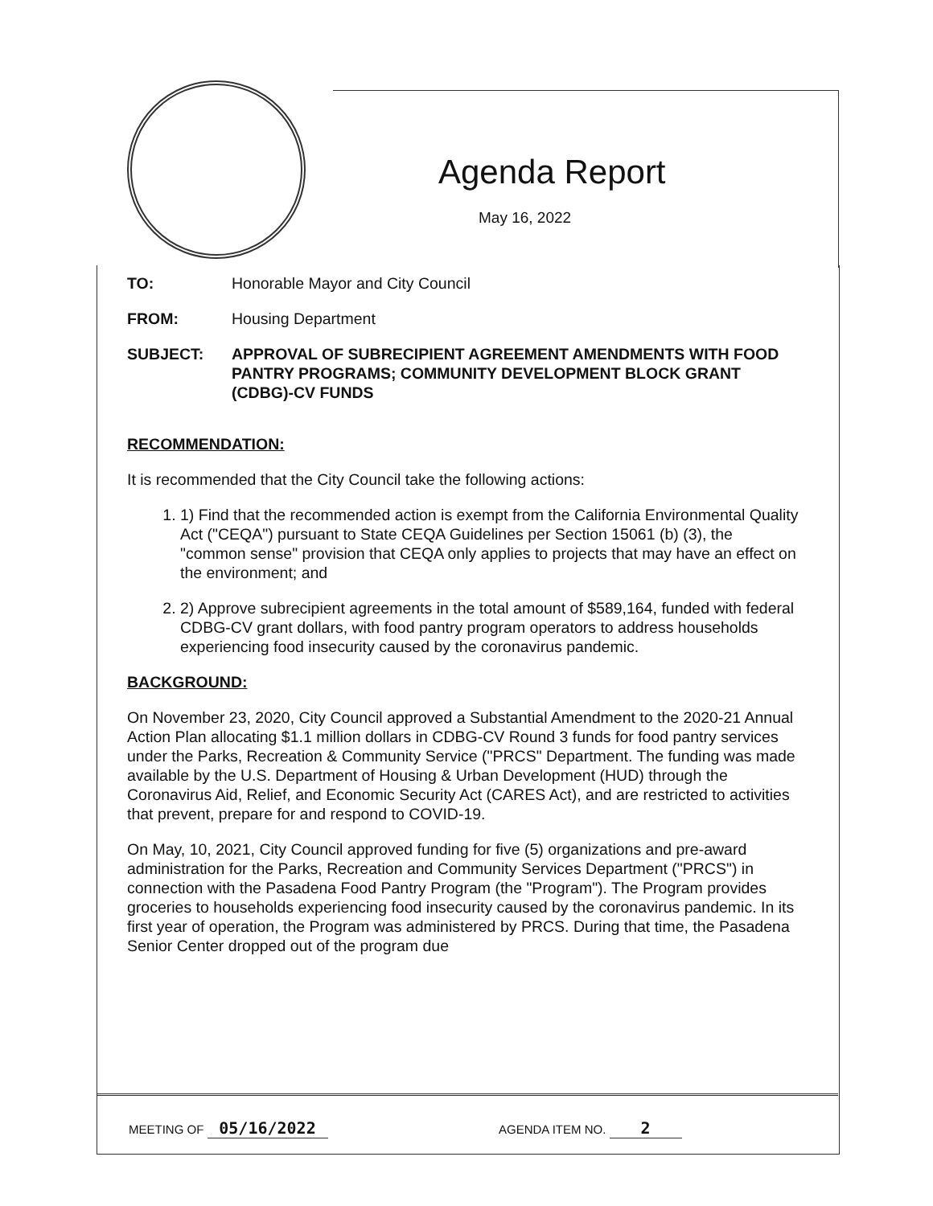Agenda Report
May 16, 2022
TO: Honorable Mayor and City Council
FROM: Housing Department
SUBJECT: APPROVAL OF SUBRECIPIENT AGREEMENT AMENDMENTS WITH FOOD PANTRY PROGRAMS; COMMUNITY DEVELOPMENT BLOCK GRANT (CDBG)-CV FUNDS
RECOMMENDATION:
It is recommended that the City Council take the following actions:
1. 1) Find that the recommended action is exempt from the California Environmental Quality Act ("CEQA") pursuant to State CEQA Guidelines per Section 15061 (b) (3), the "common sense" provision that CEQA only applies to projects that may have an effect on the environment; and
2. 2) Approve subrecipient agreements in the total amount of $589,164, funded with federal CDBG-CV grant dollars, with food pantry program operators to address households experiencing food insecurity caused by the coronavirus pandemic.
BACKGROUND:
On November 23, 2020, City Council approved a Substantial Amendment to the 2020-21 Annual Action Plan allocating $1.1 million dollars in CDBG-CV Round 3 funds for food pantry services under the Parks, Recreation & Community Service ("PRCS" Department. The funding was made available by the U.S. Department of Housing & Urban Development (HUD) through the Coronavirus Aid, Relief, and Economic Security Act (CARES Act), and are restricted to activities that prevent, prepare for and respond to COVID-19.
On May, 10, 2021, City Council approved funding for five (5) organizations and pre-award administration for the Parks, Recreation and Community Services Department ("PRCS") in connection with the Pasadena Food Pantry Program (the "Program"). The Program provides groceries to households experiencing food insecurity caused by the coronavirus pandemic. In its first year of operation, the Program was administered by PRCS. During that time, the Pasadena Senior Center dropped out of the program due
MEETING OF 05/16/2022
AGENDA ITEM NO. 2